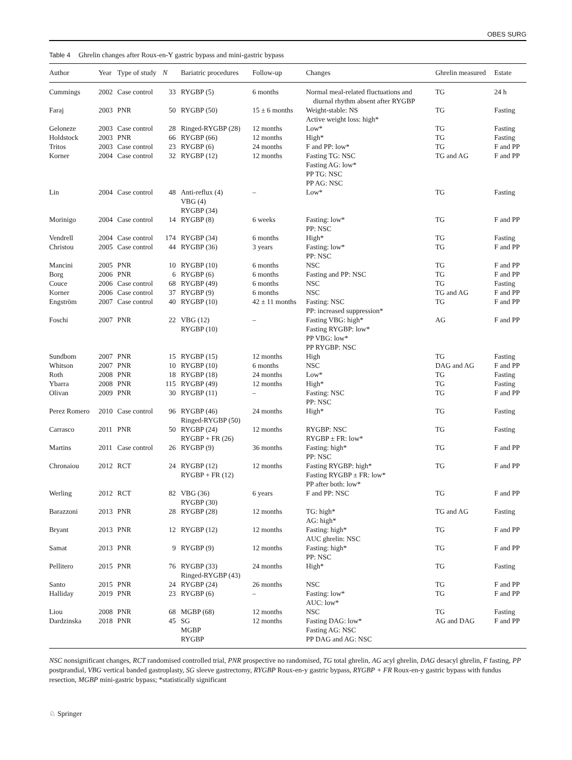OBES SURG
Table 4 Ghrelin changes after Roux-en-Y gastric bypass and mini-gastric bypass
| Author | Year | Type of study | N | Bariatric procedures | Follow-up | Changes | Ghrelin measured | Estate |
| --- | --- | --- | --- | --- | --- | --- | --- | --- |
| Cummings | 2002 | Case control | 33 | RYGBP (5) | 6 months | Normal meal-related fluctuations and diurnal rhythm absent after RYGBP | TG | 24 h |
| Faraj | 2003 | PNR | 50 | RYGBP (50) | 15 ± 6 months | Weight-stable: NS Active weight loss: high* | TG | Fasting |
| Geloneze | 2003 | Case control | 28 | Ringed-RYGBP (28) | 12 months | Low* | TG | Fasting |
| Holdstock | 2003 | PNR | 66 | RYGBP (66) | 12 months | High* | TG | Fasting |
| Tritos | 2003 | Case control | 23 | RYGBP (6) | 24 months | F and PP: low* | TG | F and PP |
| Korner | 2004 | Case control | 32 | RYGBP (12) | 12 months | Fasting TG: NSC Fasting AG: low* PP TG: NSC PP AG: NSC | TG and AG | F and PP |
| Lin | 2004 | Case control | 48 | Anti-reflux (4) VBG (4) RYGBP (34) | – | Low* | TG | Fasting |
| Morinigo | 2004 | Case control | 14 | RYGBP (8) | 6 weeks | Fasting: low* PP: NSC | TG | F and PP |
| Vendrell | 2004 | Case control | 174 | RYGBP (34) | 6 months | High* | TG | Fasting |
| Christou | 2005 | Case control | 44 | RYGBP (36) | 3 years | Fasting: low* PP: NSC | TG | F and PP |
| Mancini | 2005 | PNR | 10 | RYGBP (10) | 6 months | NSC | TG | F and PP |
| Borg | 2006 | PNR | 6 | RYGBP (6) | 6 months | Fasting and PP: NSC | TG | F and PP |
| Couce | 2006 | Case control | 68 | RYGBP (49) | 6 months | NSC | TG | Fasting |
| Korner | 2006 | Case control | 37 | RYGBP (9) | 6 months | NSC | TG and AG | F and PP |
| Engström | 2007 | Case control | 40 | RYGBP (10) | 42 ± 11 months | Fasting: NSC PP: increased suppression* | TG | F and PP |
| Foschi | 2007 | PNR | 22 | VBG (12) RYGBP (10) | – | Fasting VBG: high* Fasting RYGBP: low* PP VBG: low* PP RYGBP: NSC | AG | F and PP |
| Sundbom | 2007 | PNR | 15 | RYGBP (15) | 12 months | High | TG | Fasting |
| Whitson | 2007 | PNR | 10 | RYGBP (10) | 6 months | NSC | DAG and AG | F and PP |
| Roth | 2008 | PNR | 18 | RYGBP (18) | 24 months | Low* | TG | Fasting |
| Ybarra | 2008 | PNR | 115 | RYGBP (49) | 12 months | High* | TG | Fasting |
| Olivan | 2009 | PNR | 30 | RYGBP (11) | – | Fasting: NSC PP: NSC | TG | F and PP |
| Perez Romero | 2010 | Case control | 96 | RYGBP (46) Ringed-RYGBP (50) | 24 months | High* | TG | Fasting |
| Carrasco | 2011 | PNR | 50 | RYGBP (24) RYGBP + FR (26) | 12 months | RYGBP: NSC RYGBP ± FR: low* | TG | Fasting |
| Martins | 2011 | Case control | 26 | RYGBP (9) | 36 months | Fasting: high* PP: NSC | TG | F and PP |
| Chronaiou | 2012 | RCT | 24 | RYGBP (12) RYGBP + FR (12) | 12 months | Fasting RYGBP: high* Fasting RYGBP ± FR: low* PP after both: low* | TG | F and PP |
| Werling | 2012 | RCT | 82 | VBG (36) RYGBP (30) | 6 years | F and PP: NSC | TG | F and PP |
| Barazzoni | 2013 | PNR | 28 | RYGBP (28) | 12 months | TG: high* AG: high* | TG and AG | Fasting |
| Bryant | 2013 | PNR | 12 | RYGBP (12) | 12 months | Fasting: high* AUC ghrelin: NSC | TG | F and PP |
| Samat | 2013 | PNR | 9 | RYGBP (9) | 12 months | Fasting: high* PP: NSC | TG | F and PP |
| Pellitero | 2015 | PNR | 76 | RYGBP (33) Ringed-RYGBP (43) | 24 months | High* | TG | Fasting |
| Santo | 2015 | PNR | 24 | RYGBP (24) | 26 months | NSC | TG | F and PP |
| Halliday | 2019 | PNR | 23 | RYGBP (6) | – | Fasting: low* AUC: low* | TG | F and PP |
| Liou | 2008 | PNR | 68 | MGBP (68) | 12 months | NSC | TG | Fasting |
| Dardzinska | 2018 | PNR | 45 | SG MGBP RYGBP | 12 months | Fasting DAG: low* Fasting AG: NSC PP DAG and AG: NSC | AG and DAG | F and PP |
NSC nonsignificant changes, RCT randomised controlled trial, PNR prospective no randomised, TG total ghrelin, AG acyl ghrelin, DAG desacyl ghrelin, F fasting, PP postprandial, VBG vertical banded gastroplasty, SG sleeve gastrectomy, RYGBP Roux-en-y gastric bypass, RYGBP + FR Roux-en-y gastric bypass with fundus resection, MGBP mini-gastric bypass; *statistically significant
♘ Springer